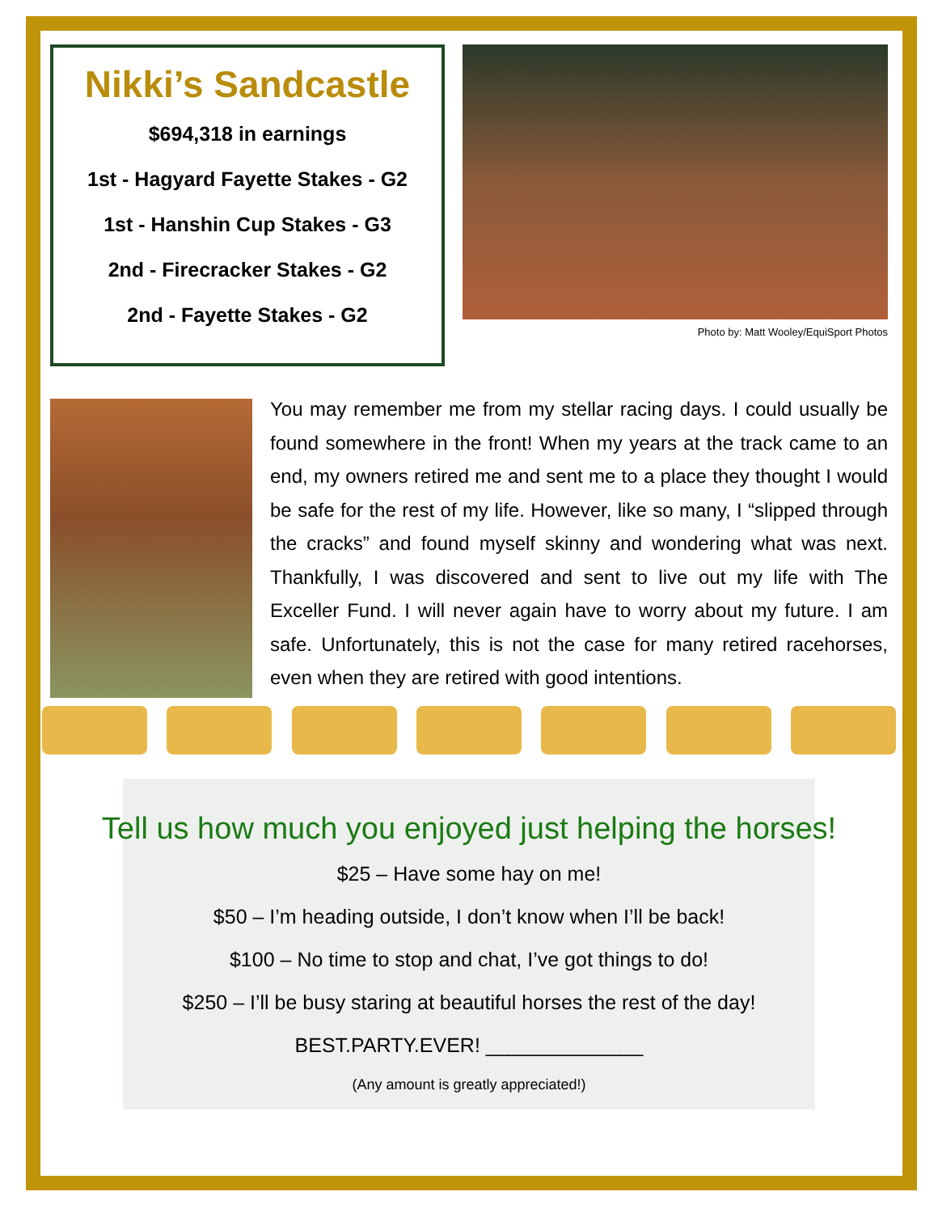Nikki’s Sandcastle
$694,318 in earnings
1st - Hagyard Fayette Stakes - G2
1st - Hanshin Cup Stakes - G3
2nd - Firecracker Stakes - G2
2nd - Fayette Stakes - G2
Photo by: Matt Wooley/EquiSport Photos
You may remember me from my stellar racing days. I could usually be found somewhere in the front! When my years at the track came to an end, my owners retired me and sent me to a place they thought I would be safe for the rest of my life. However, like so many, I “slipped through the cracks” and found myself skinny and wondering what was next. Thankfully, I was discovered and sent to live out my life with The Exceller Fund. I will never again have to worry about my future. I am safe. Unfortunately, this is not the case for many retired racehorses, even when they are retired with good intentions.
Tell us how much you enjoyed just helping the horses!
$25 – Have some hay on me!
$50 – I’m heading outside, I don’t know when I’ll be back!
$100 – No time to stop and chat, I’ve got things to do!
$250 – I’ll be busy staring at beautiful horses the rest of the day!
BEST.PARTY.EVER! ______________
(Any amount is greatly appreciated!)